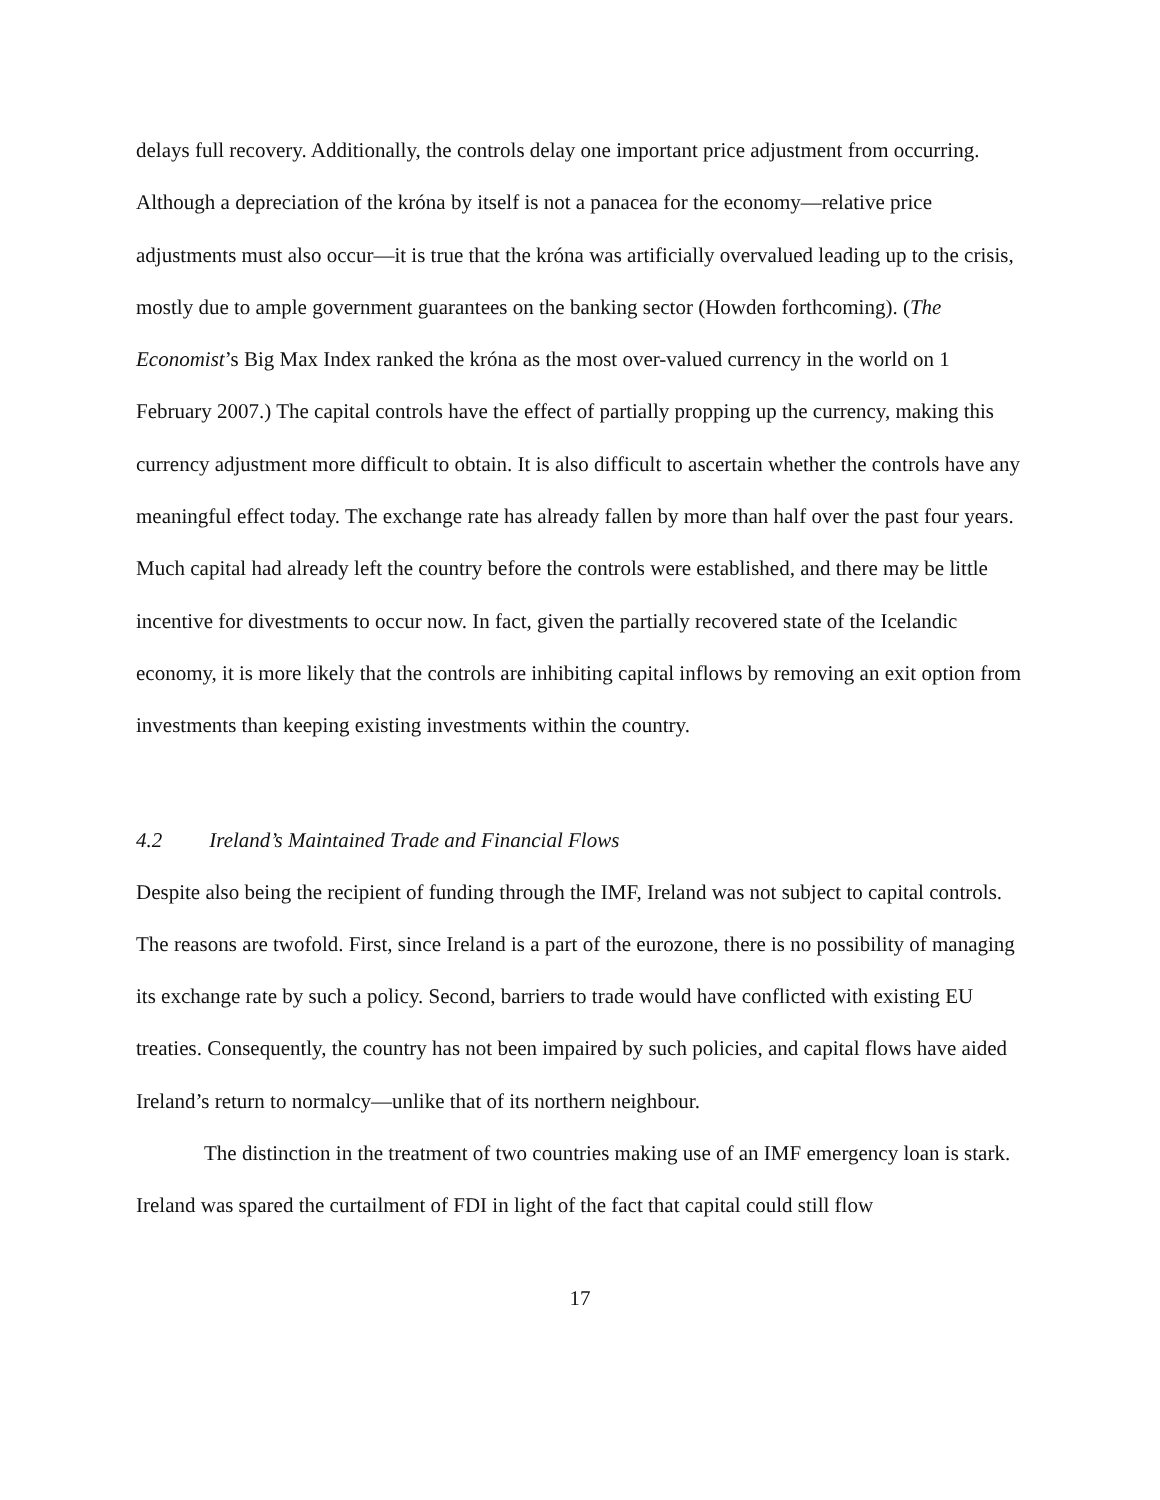delays full recovery. Additionally, the controls delay one important price adjustment from occurring. Although a depreciation of the króna by itself is not a panacea for the economy—relative price adjustments must also occur—it is true that the króna was artificially overvalued leading up to the crisis, mostly due to ample government guarantees on the banking sector (Howden forthcoming). (The Economist’s Big Max Index ranked the króna as the most over-valued currency in the world on 1 February 2007.) The capital controls have the effect of partially propping up the currency, making this currency adjustment more difficult to obtain. It is also difficult to ascertain whether the controls have any meaningful effect today. The exchange rate has already fallen by more than half over the past four years. Much capital had already left the country before the controls were established, and there may be little incentive for divestments to occur now. In fact, given the partially recovered state of the Icelandic economy, it is more likely that the controls are inhibiting capital inflows by removing an exit option from investments than keeping existing investments within the country.
4.2 Ireland’s Maintained Trade and Financial Flows
Despite also being the recipient of funding through the IMF, Ireland was not subject to capital controls. The reasons are twofold. First, since Ireland is a part of the eurozone, there is no possibility of managing its exchange rate by such a policy. Second, barriers to trade would have conflicted with existing EU treaties. Consequently, the country has not been impaired by such policies, and capital flows have aided Ireland’s return to normalcy—unlike that of its northern neighbour.
The distinction in the treatment of two countries making use of an IMF emergency loan is stark. Ireland was spared the curtailment of FDI in light of the fact that capital could still flow
17